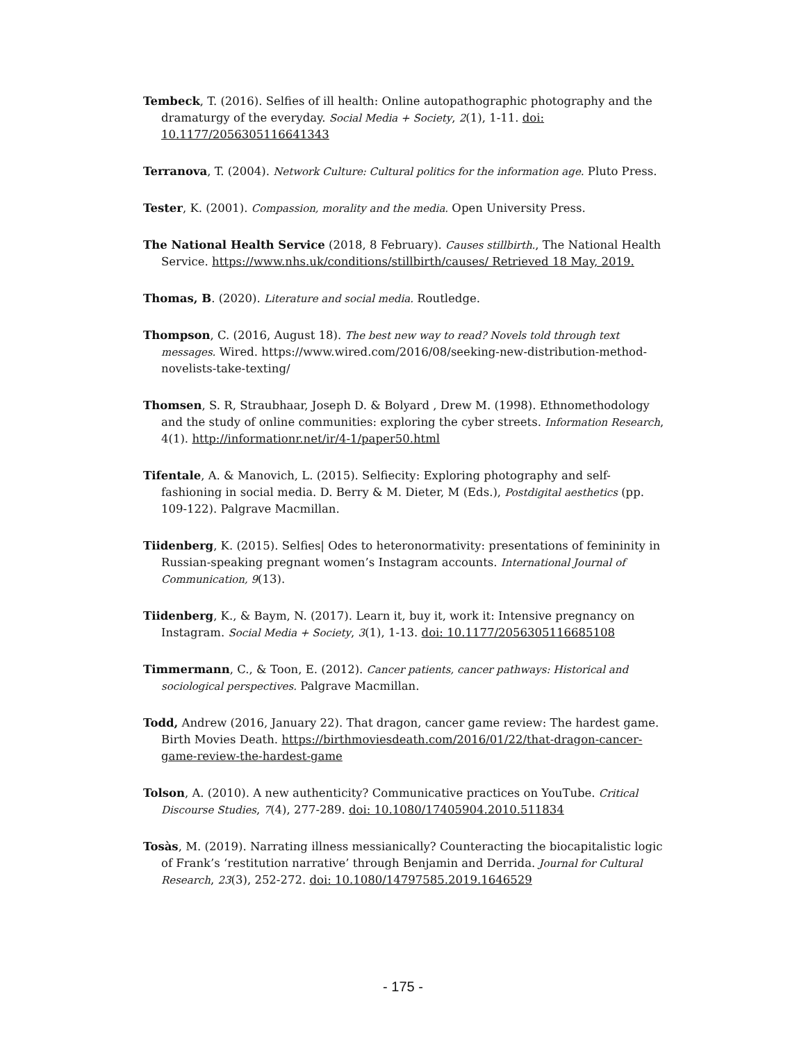Tembeck, T. (2016). Selfies of ill health: Online autopathographic photography and the dramaturgy of the everyday. Social Media + Society, 2(1), 1-11. doi: 10.1177/2056305116641343
Terranova, T. (2004). Network Culture: Cultural politics for the information age. Pluto Press.
Tester, K. (2001). Compassion, morality and the media. Open University Press.
The National Health Service (2018, 8 February). Causes stillbirth., The National Health Service. https://www.nhs.uk/conditions/stillbirth/causes/ Retrieved 18 May, 2019.
Thomas, B. (2020). Literature and social media. Routledge.
Thompson, C. (2016, August 18). The best new way to read? Novels told through text messages. Wired. https://www.wired.com/2016/08/seeking-new-distribution-method-novelists-take-texting/
Thomsen, S. R, Straubhaar, Joseph D. & Bolyard , Drew M. (1998). Ethnomethodology and the study of online communities: exploring the cyber streets. Information Research, 4(1). http://informationr.net/ir/4-1/paper50.html
Tifentale, A. & Manovich, L. (2015). Selfiecity: Exploring photography and self-fashioning in social media. D. Berry & M. Dieter, M (Eds.), Postdigital aesthetics (pp. 109-122). Palgrave Macmillan.
Tiidenberg, K. (2015). Selfies| Odes to heteronormativity: presentations of femininity in Russian-speaking pregnant women’s Instagram accounts. International Journal of Communication, 9(13).
Tiidenberg, K., & Baym, N. (2017). Learn it, buy it, work it: Intensive pregnancy on Instagram. Social Media + Society, 3(1), 1-13. doi: 10.1177/2056305116685108
Timmermann, C., & Toon, E. (2012). Cancer patients, cancer pathways: Historical and sociological perspectives. Palgrave Macmillan.
Todd, Andrew (2016, January 22). That dragon, cancer game review: The hardest game. Birth Movies Death. https://birthmoviesdeath.com/2016/01/22/that-dragon-cancer-game-review-the-hardest-game
Tolson, A. (2010). A new authenticity? Communicative practices on YouTube. Critical Discourse Studies, 7(4), 277-289. doi: 10.1080/17405904.2010.511834
Tosàs, M. (2019). Narrating illness messianically? Counteracting the biocapitalistic logic of Frank’s ‘restitution narrative’ through Benjamin and Derrida. Journal for Cultural Research, 23(3), 252-272. doi: 10.1080/14797585.2019.1646529
- 175 -